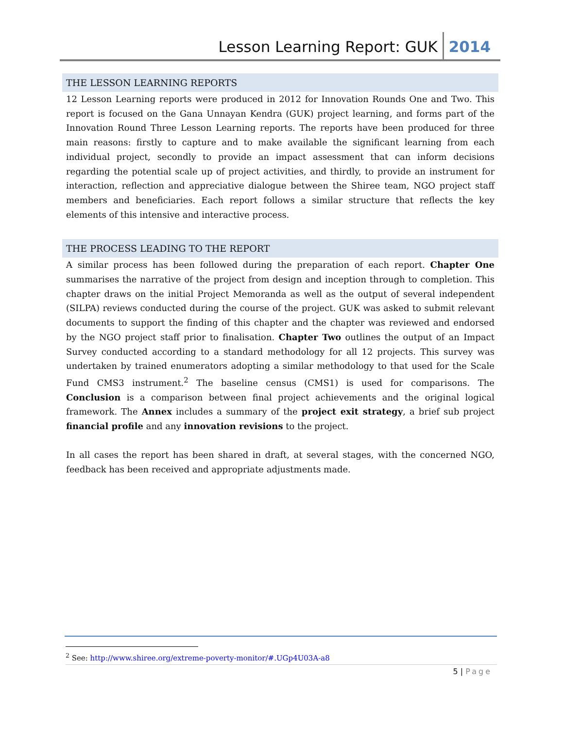Lesson Learning Report: GUK 2014
THE LESSON LEARNING REPORTS
12 Lesson Learning reports were produced in 2012 for Innovation Rounds One and Two. This report is focused on the Gana Unnayan Kendra (GUK) project learning, and forms part of the Innovation Round Three Lesson Learning reports. The reports have been produced for three main reasons: firstly to capture and to make available the significant learning from each individual project, secondly to provide an impact assessment that can inform decisions regarding the potential scale up of project activities, and thirdly, to provide an instrument for interaction, reflection and appreciative dialogue between the Shiree team, NGO project staff members and beneficiaries. Each report follows a similar structure that reflects the key elements of this intensive and interactive process.
THE PROCESS LEADING TO THE REPORT
A similar process has been followed during the preparation of each report. Chapter One summarises the narrative of the project from design and inception through to completion. This chapter draws on the initial Project Memoranda as well as the output of several independent (SILPA) reviews conducted during the course of the project. GUK was asked to submit relevant documents to support the finding of this chapter and the chapter was reviewed and endorsed by the NGO project staff prior to finalisation. Chapter Two outlines the output of an Impact Survey conducted according to a standard methodology for all 12 projects. This survey was undertaken by trained enumerators adopting a similar methodology to that used for the Scale Fund CMS3 instrument.<sup>2</sup> The baseline census (CMS1) is used for comparisons. The Conclusion is a comparison between final project achievements and the original logical framework. The Annex includes a summary of the project exit strategy, a brief sub project financial profile and any innovation revisions to the project.
In all cases the report has been shared in draft, at several stages, with the concerned NGO, feedback has been received and appropriate adjustments made.
<sup>2</sup> See: http://www.shiree.org/extreme-poverty-monitor/#.UGp4U03A-a8
5 | Page